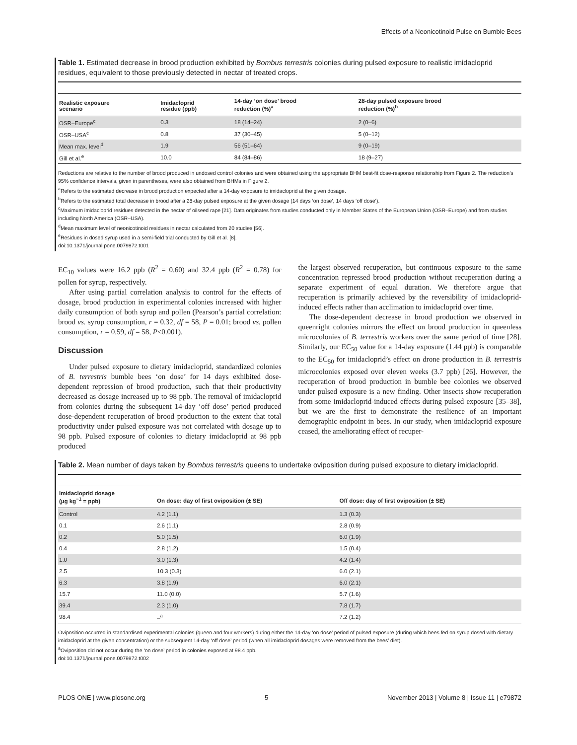Effects of a Neonicotinoid Pulse on Bumble Bees
Table 1. Estimated decrease in brood production exhibited by Bombus terrestris colonies during pulsed exposure to realistic imidacloprid residues, equivalent to those previously detected in nectar of treated crops.
| Realistic exposure scenario | Imidacloprid residue (ppb) | 14-day ‘on dose’ brood reduction (%)<sup>a</sup> | 28-day pulsed exposure brood reduction (%)<sup>b</sup> |
| --- | --- | --- | --- |
| OSR–Europe<sup>c</sup> | 0.3 | 18 (14–24) | 2 (0–6) |
| OSR–USA<sup>c</sup> | 0.8 | 37 (30–45) | 5 (0–12) |
| Mean max. level<sup>d</sup> | 1.9 | 56 (51–64) | 9 (0–19) |
| Gill et al.<sup>e</sup> | 10.0 | 84 (84–86) | 18 (9–27) |
Reductions are relative to the number of brood produced in undosed control colonies and were obtained using the appropriate BHM best-fit dose-response relationship from Figure 2. The reduction’s 95% confidence intervals, given in parentheses, were also obtained from BHMs in Figure 2.
<sup>a</sup> Refers to the estimated decrease in brood production expected after a 14-day exposure to imidacloprid at the given dosage.
<sup>b</sup> Refers to the estimated total decrease in brood after a 28-day pulsed exposure at the given dosage (14 days ‘on dose’, 14 days ‘off dose’).
<sup>c</sup> Maximum imidacloprid residues detected in the nectar of oilseed rape [21]. Data originates from studies conducted only in Member States of the European Union (OSR–Europe) and from studies including North America (OSR–USA).
<sup>d</sup> Mean maximum level of neonicotinoid residues in nectar calculated from 20 studies [56].
<sup>e</sup> Residues in dosed syrup used in a semi-field trial conducted by Gill et al. [8].
doi:10.1371/journal.pone.0079872.t001
EC<sub>10</sub> values were 16.2 ppb (R<sup>2</sup> = 0.60) and 32.4 ppb (R<sup>2</sup> = 0.78) for pollen for syrup, respectively.
After using partial correlation analysis to control for the effects of dosage, brood production in experimental colonies increased with higher daily consumption of both syrup and pollen (Pearson’s partial correlation: brood vs. syrup consumption, r = 0.32, df = 58, P = 0.01; brood vs. pollen consumption, r = 0.59, df = 58, P<0.001).
Discussion
Under pulsed exposure to dietary imidacloprid, standardized colonies of B. terrestris bumble bees ‘on dose’ for 14 days exhibited dose-dependent repression of brood production, such that their productivity decreased as dosage increased up to 98 ppb. The removal of imidacloprid from colonies during the subsequent 14-day ‘off dose’ period produced dose-dependent recuperation of brood production to the extent that total productivity under pulsed exposure was not correlated with dosage up to 98 ppb. Pulsed exposure of colonies to dietary imidacloprid at 98 ppb produced
the largest observed recuperation, but continuous exposure to the same concentration repressed brood production without recuperation during a separate experiment of equal duration. We therefore argue that recuperation is primarily achieved by the reversibility of imidacloprid-induced effects rather than acclimation to imidacloprid over time.
The dose-dependent decrease in brood production we observed in queenright colonies mirrors the effect on brood production in queenless microcolonies of B. terrestris workers over the same period of time [28]. Similarly, our EC<sub>50</sub> value for a 14-day exposure (1.44 ppb) is comparable to the EC<sub>50</sub> for imidacloprid’s effect on drone production in B. terrestris microcolonies exposed over eleven weeks (3.7 ppb) [26]. However, the recuperation of brood production in bumble bee colonies we observed under pulsed exposure is a new finding. Other insects show recuperation from some imidacloprid-induced effects during pulsed exposure [35–38], but we are the first to demonstrate the resilience of an important demographic endpoint in bees. In our study, when imidacloprid exposure ceased, the ameliorating effect of recuper-
Table 2. Mean number of days taken by Bombus terrestris queens to undertake oviposition during pulsed exposure to dietary imidacloprid.
| Imidacloprid dosage (µg kg<sup>−1</sup> = ppb) | On dose: day of first oviposition (± SE) | Off dose: day of first oviposition (± SE) |
| --- | --- | --- |
| Control | 4.2 (1.1) | 1.3 (0.3) |
| 0.1 | 2.6 (1.1) | 2.8 (0.9) |
| 0.2 | 5.0 (1.5) | 6.0 (1.9) |
| 0.4 | 2.8 (1.2) | 1.5 (0.4) |
| 1.0 | 3.0 (1.3) | 4.2 (1.4) |
| 2.5 | 10.3 (0.3) | 6.0 (2.1) |
| 6.3 | 3.8 (1.9) | 6.0 (2.1) |
| 15.7 | 11.0 (0.0) | 5.7 (1.6) |
| 39.4 | 2.3 (1.0) | 7.8 (1.7) |
| 98.4 | –<sup>a</sup> | 7.2 (1.2) |
Oviposition occurred in standardised experimental colonies (queen and four workers) during either the 14-day ‘on dose’ period of pulsed exposure (during which bees fed on syrup dosed with dietary imidacloprid at the given concentration) or the subsequent 14-day ‘off dose’ period (when all imidacloprid dosages were removed from the bees’ diet).
<sup>a</sup> Oviposition did not occur during the ‘on dose’ period in colonies exposed at 98.4 ppb.
doi:10.1371/journal.pone.0079872.t002
PLOS ONE | www.plosone.org 5 November 2013 | Volume 8 | Issue 11 | e79872